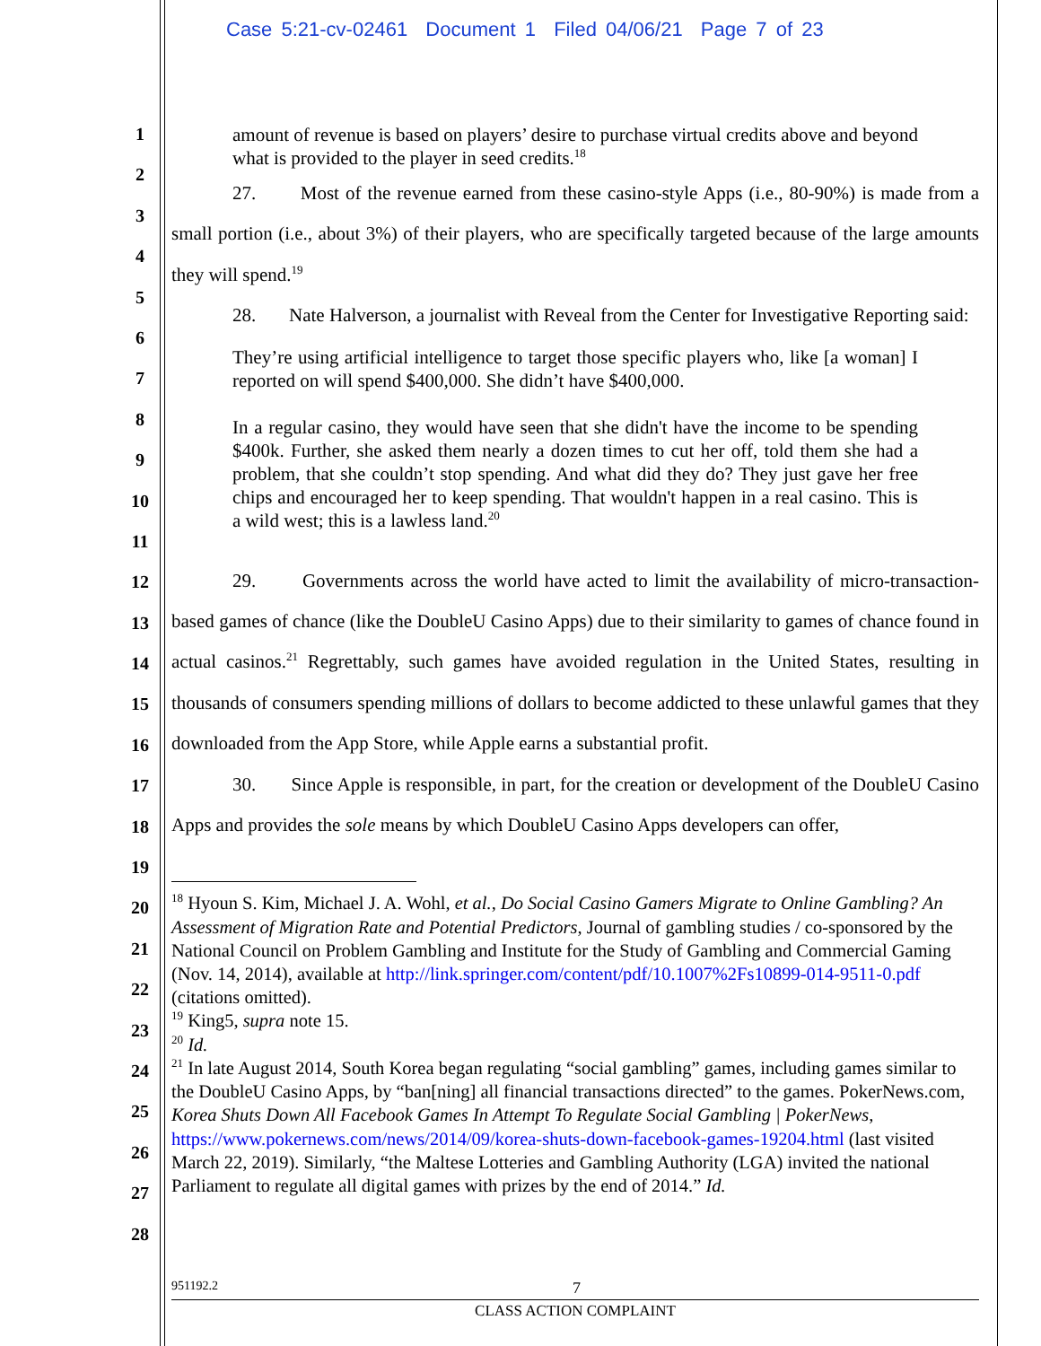Case 5:21-cv-02461 Document 1 Filed 04/06/21 Page 7 of 23
1
2
3
4
5
6
7
8
9
10
11
12
13
14
15
16
17
18
19
20
21
22
23
24
25
26
27
28
amount of revenue is based on players’ desire to purchase virtual credits above and beyond what is provided to the player in seed credits.<sup>18</sup>
27. Most of the revenue earned from these casino-style Apps (i.e., 80-90%) is made from a small portion (i.e., about 3%) of their players, who are specifically targeted because of the large amounts they will spend.<sup>19</sup>
28. Nate Halverson, a journalist with Reveal from the Center for Investigative Reporting said:
They’re using artificial intelligence to target those specific players who, like [a woman] I reported on will spend $400,000. She didn’t have $400,000.
In a regular casino, they would have seen that she didn't have the income to be spending $400k. Further, she asked them nearly a dozen times to cut her off, told them she had a problem, that she couldn’t stop spending. And what did they do? They just gave her free chips and encouraged her to keep spending. That wouldn't happen in a real casino. This is a wild west; this is a lawless land.<sup>20</sup>
29. Governments across the world have acted to limit the availability of micro-transaction-based games of chance (like the DoubleU Casino Apps) due to their similarity to games of chance found in actual casinos.<sup>21</sup> Regrettably, such games have avoided regulation in the United States, resulting in thousands of consumers spending millions of dollars to become addicted to these unlawful games that they downloaded from the App Store, while Apple earns a substantial profit.
30. Since Apple is responsible, in part, for the creation or development of the DoubleU Casino Apps and provides the sole means by which DoubleU Casino Apps developers can offer,
<sup>18</sup> Hyoun S. Kim, Michael J. A. Wohl, et al., Do Social Casino Gamers Migrate to Online Gambling? An Assessment of Migration Rate and Potential Predictors, Journal of gambling studies / co-sponsored by the National Council on Problem Gambling and Institute for the Study of Gambling and Commercial Gaming (Nov. 14, 2014), available at http://link.springer.com/content/pdf/10.1007%2Fs10899-014-9511-0.pdf (citations omitted).
<sup>19</sup> King5, supra note 15.
<sup>20</sup> Id.
<sup>21</sup> In late August 2014, South Korea began regulating “social gambling” games, including games similar to the DoubleU Casino Apps, by “ban[ning] all financial transactions directed” to the games. PokerNews.com, Korea Shuts Down All Facebook Games In Attempt To Regulate Social Gambling | PokerNews, https://www.pokernews.com/news/2014/09/korea-shuts-down-facebook-games-19204.html (last visited March 22, 2019). Similarly, “the Maltese Lotteries and Gambling Authority (LGA) invited the national Parliament to regulate all digital games with prizes by the end of 2014.” Id.
951192.2 7
CLASS ACTION COMPLAINT